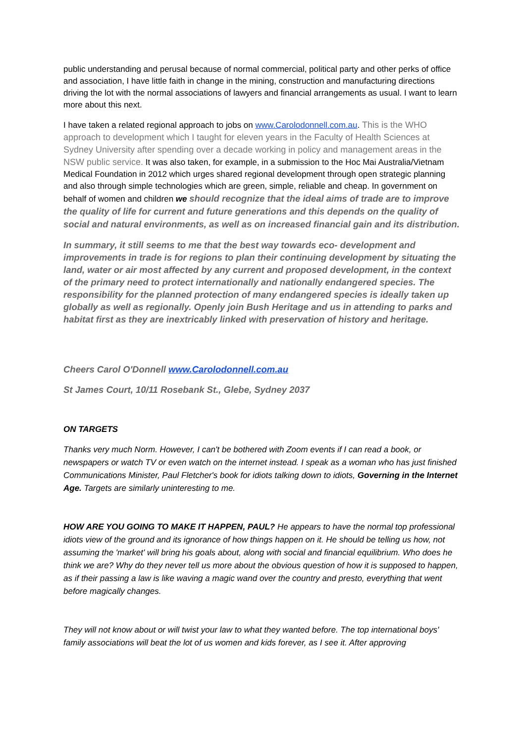public understanding and perusal because of normal commercial, political party and other perks of office and association, I have little faith in change in the mining, construction and manufacturing directions driving the lot with the normal associations of lawyers and financial arrangements as usual. I want to learn more about this next.
I have taken a related regional approach to jobs on www.Carolodonnell.com.au. This is the WHO approach to development which I taught for eleven years in the Faculty of Health Sciences at Sydney University after spending over a decade working in policy and management areas in the NSW public service. It was also taken, for example, in a submission to the Hoc Mai Australia/Vietnam Medical Foundation in 2012 which urges shared regional development through open strategic planning and also through simple technologies which are green, simple, reliable and cheap. In government on behalf of women and children we should recognize that the ideal aims of trade are to improve the quality of life for current and future generations and this depends on the quality of social and natural environments, as well as on increased financial gain and its distribution.
In summary, it still seems to me that the best way towards eco- development and improvements in trade is for regions to plan their continuing development by situating the land, water or air most affected by any current and proposed development, in the context of the primary need to protect internationally and nationally endangered species. The responsibility for the planned protection of many endangered species is ideally taken up globally as well as regionally. Openly join Bush Heritage and us in attending to parks and habitat first as they are inextricably linked with preservation of history and heritage.
Cheers Carol O'Donnell www.Carolodonnell.com.au
St James Court, 10/11 Rosebank St., Glebe, Sydney 2037
ON TARGETS
Thanks very much Norm. However, I can't be bothered with Zoom events if I can read a book, or newspapers or watch TV or even watch on the internet instead. I speak as a woman who has just finished Communications Minister, Paul Fletcher's book for idiots talking down to idiots, Governing in the Internet Age. Targets are similarly uninteresting to me.
HOW ARE YOU GOING TO MAKE IT HAPPEN, PAUL? He appears to have the normal top professional idiots view of the ground and its ignorance of how things happen on it. He should be telling us how, not assuming the 'market' will bring his goals about, along with social and financial equilibrium. Who does he think we are? Why do they never tell us more about the obvious question of how it is supposed to happen, as if their passing a law is like waving a magic wand over the country and presto, everything that went before magically changes.
They will not know about or will twist your law to what they wanted before. The top international boys' family associations will beat the lot of us women and kids forever, as I see it. After approving